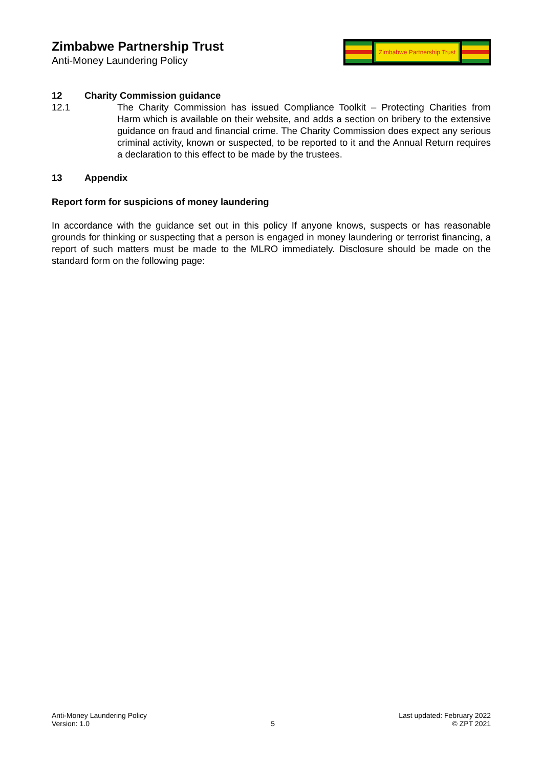Zimbabwe Partnership Trust
Anti-Money Laundering Policy
Zimbabwe Partnership Trust
12 Charity Commission guidance
12.1 The Charity Commission has issued Compliance Toolkit – Protecting Charities from Harm which is available on their website, and adds a section on bribery to the extensive guidance on fraud and financial crime. The Charity Commission does expect any serious criminal activity, known or suspected, to be reported to it and the Annual Return requires a declaration to this effect to be made by the trustees.
13 Appendix
Report form for suspicions of money laundering
In accordance with the guidance set out in this policy If anyone knows, suspects or has reasonable grounds for thinking or suspecting that a person is engaged in money laundering or terrorist financing, a report of such matters must be made to the MLRO immediately. Disclosure should be made on the standard form on the following page:
Anti-Money Laundering Policy
Version: 1.0
5
Last updated: February 2022
© ZPT 2021